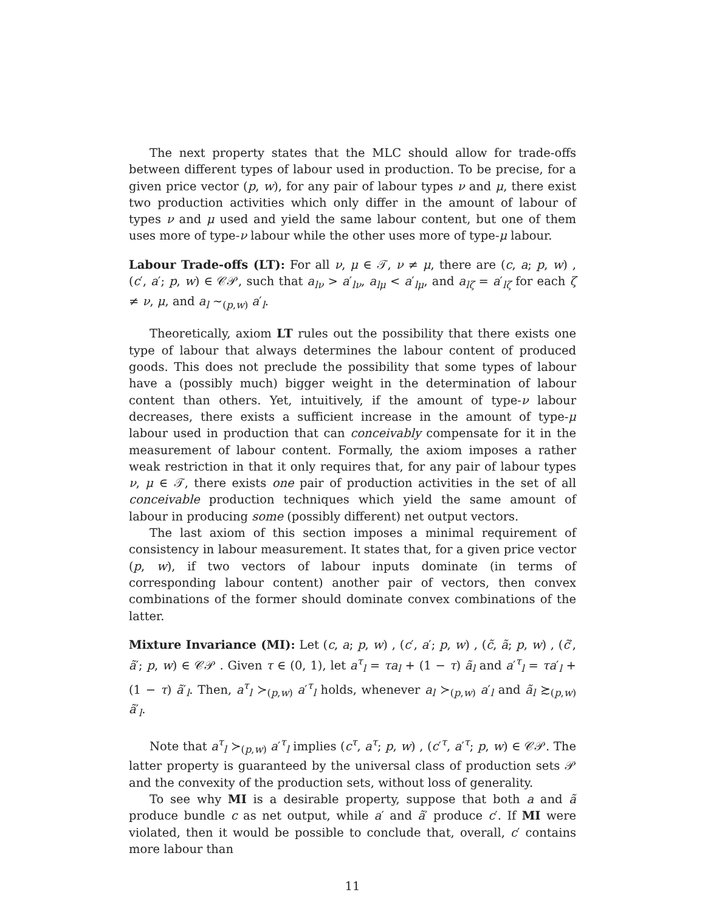The next property states that the MLC should allow for trade-offs between different types of labour used in production. To be precise, for a given price vector (p, w), for any pair of labour types ν and μ, there exist two production activities which only differ in the amount of labour of types ν and μ used and yield the same labour content, but one of them uses more of type-ν labour while the other uses more of type-μ labour.
Labour Trade-offs (LT): For all ν, μ ∈ 𝒯, ν ≠ μ, there are (c, a; p, w) , (c′, a′; p, w) ∈ 𝒞𝒫, such that a<sub>lν</sub> > a′<sub>lν</sub>, a<sub>lμ</sub> < a′<sub>lμ</sub>, and a<sub>lζ</sub> = a′<sub>lζ</sub> for each ζ ≠ ν, μ, and a<sub>l</sub> ∼<sub>(p,w)</sub> a′<sub>l</sub>.
Theoretically, axiom LT rules out the possibility that there exists one type of labour that always determines the labour content of produced goods. This does not preclude the possibility that some types of labour have a (possibly much) bigger weight in the determination of labour content than others. Yet, intuitively, if the amount of type-ν labour decreases, there exists a sufficient increase in the amount of type-μ labour used in production that can conceivably compensate for it in the measurement of labour content. Formally, the axiom imposes a rather weak restriction in that it only requires that, for any pair of labour types ν, μ ∈ 𝒯, there exists one pair of production activities in the set of all conceivable production techniques which yield the same amount of labour in producing some (possibly different) net output vectors.
The last axiom of this section imposes a minimal requirement of consistency in labour measurement. It states that, for a given price vector (p, w), if two vectors of labour inputs dominate (in terms of corresponding labour content) another pair of vectors, then convex combinations of the former should dominate convex combinations of the latter.
Mixture Invariance (MI): Let (c, a; p, w) , (c′, a′; p, w) , (c̃, ã; p, w) , (c̃′, ã′; p, w) ∈ 𝒞𝒫 . Given τ ∈ (0, 1), let a<sup>τ</sup><sub>l</sub> = τa<sub>l</sub> + (1 − τ) ã<sub>l</sub> and a′<sup>τ</sup><sub>l</sub> = τa′<sub>l</sub> + (1 − τ) ã′<sub>l</sub>. Then, a<sup>τ</sup><sub>l</sub> ≻<sub>(p,w)</sub> a′<sup>τ</sup><sub>l</sub> holds, whenever a<sub>l</sub> ≻<sub>(p,w)</sub> a′<sub>l</sub> and ã<sub>l</sub> ≿<sub>(p,w)</sub> ã′<sub>l</sub>.
Note that a<sup>τ</sup><sub>l</sub> ≻<sub>(p,w)</sub> a′<sup>τ</sup><sub>l</sub> implies (c<sup>τ</sup>, a<sup>τ</sup>; p, w) , (c′<sup>τ</sup>, a′<sup>τ</sup>; p, w) ∈ 𝒞𝒫. The latter property is guaranteed by the universal class of production sets 𝒫 and the convexity of the production sets, without loss of generality.
To see why MI is a desirable property, suppose that both a and ã produce bundle c as net output, while a′ and ã′ produce c′. If MI were violated, then it would be possible to conclude that, overall, c′ contains more labour than
11